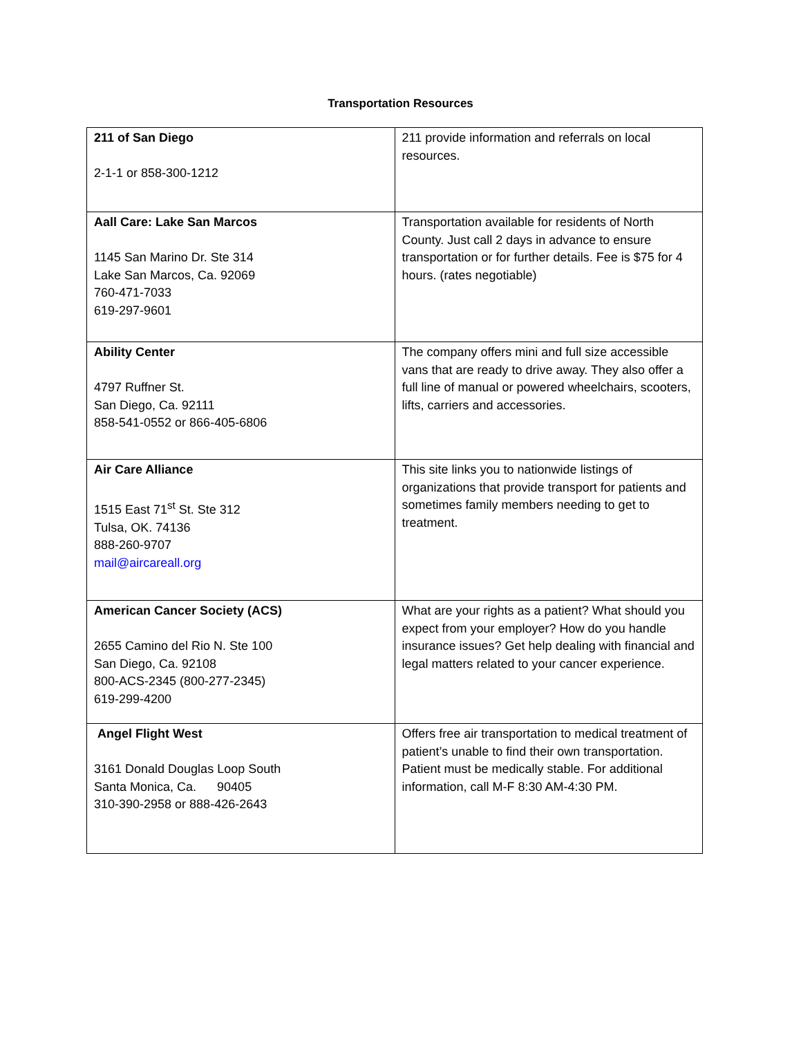Transportation Resources
| 211 of San Diego 2-1-1 or 858-300-1212 | 211 provide information and referrals on local resources. |
| Aall Care: Lake San Marcos 1145 San Marino Dr. Ste 314 Lake San Marcos, Ca. 92069 760-471-7033 619-297-9601 | Transportation available for residents of North County. Just call 2 days in advance to ensure transportation or for further details. Fee is $75 for 4 hours. (rates negotiable) |
| Ability Center 4797 Ruffner St. San Diego, Ca. 92111 858-541-0552 or 866-405-6806 | The company offers mini and full size accessible vans that are ready to drive away. They also offer a full line of manual or powered wheelchairs, scooters, lifts, carriers and accessories. |
| Air Care Alliance 1515 East 71<sup>st</sup> St. Ste 312 Tulsa, OK. 74136 888-260-9707 mail@aircareall.org | This site links you to nationwide listings of organizations that provide transport for patients and sometimes family members needing to get to treatment. |
| American Cancer Society (ACS) 2655 Camino del Rio N. Ste 100 San Diego, Ca. 92108 800-ACS-2345 (800-277-2345) 619-299-4200 | What are your rights as a patient? What should you expect from your employer? How do you handle insurance issues? Get help dealing with financial and legal matters related to your cancer experience. |
| Angel Flight West 3161 Donald Douglas Loop South Santa Monica, Ca. 90405 310-390-2958 or 888-426-2643 | Offers free air transportation to medical treatment of patient’s unable to find their own transportation. Patient must be medically stable. For additional information, call M-F 8:30 AM-4:30 PM. |